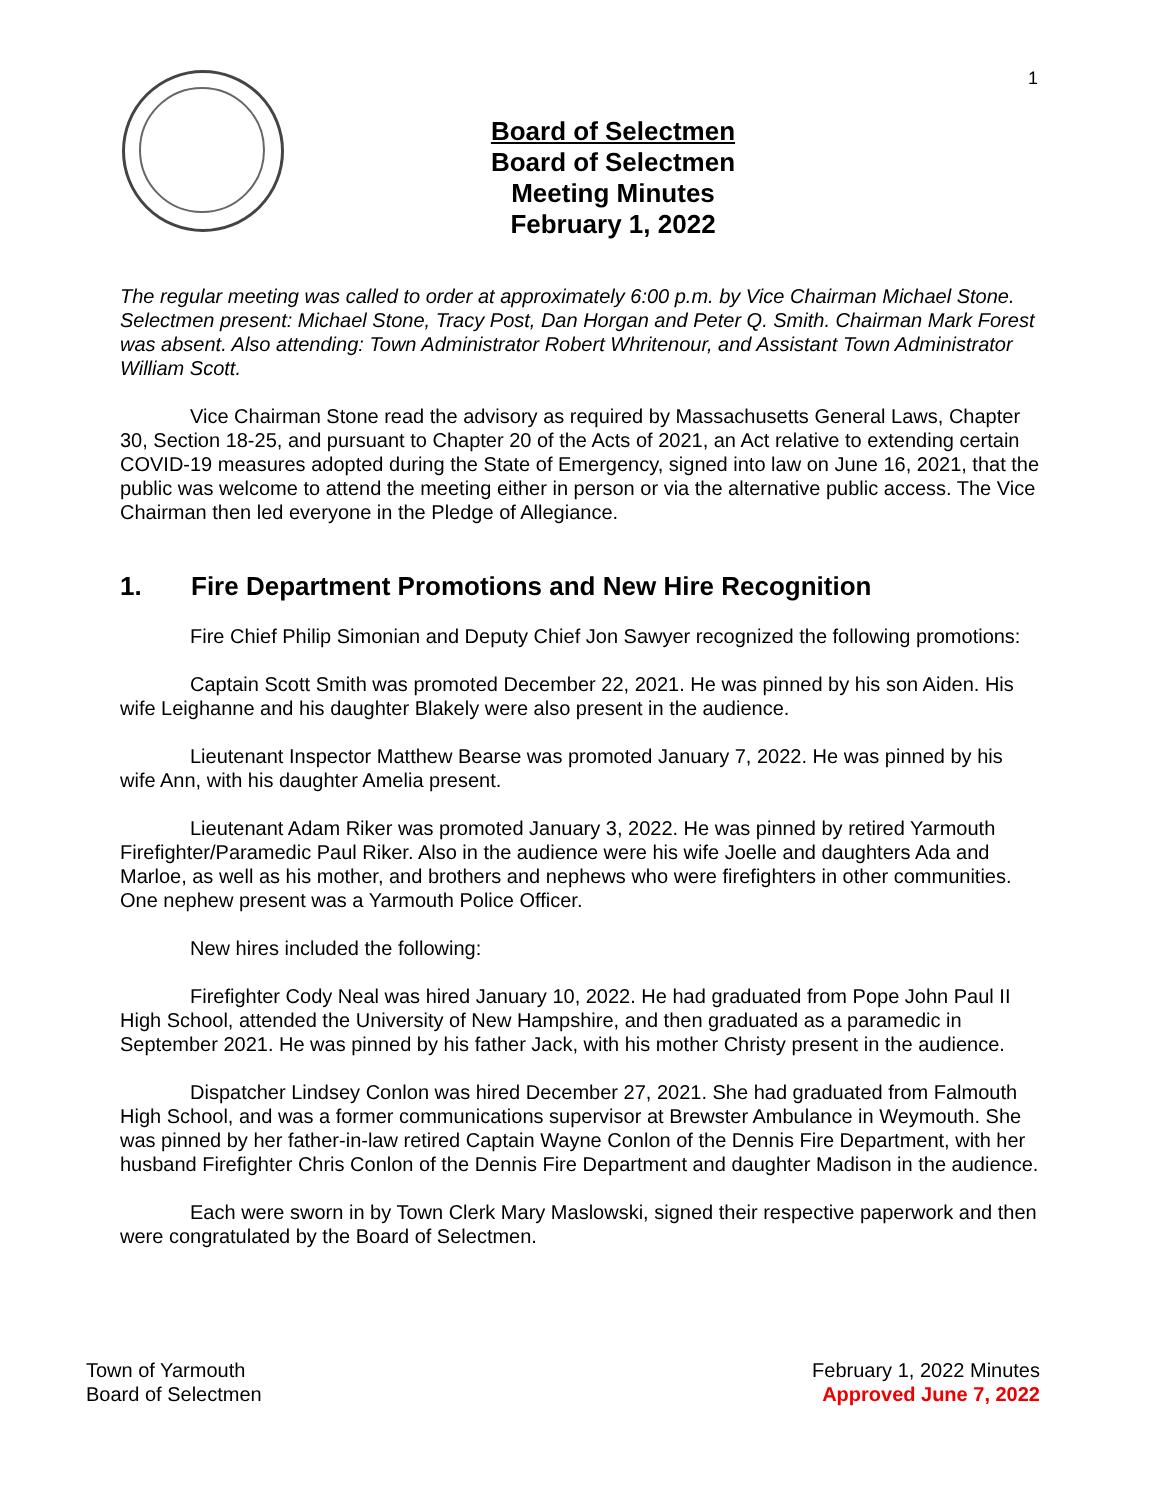1
Board of Selectmen
Board of Selectmen Meeting Minutes
February 1, 2022
The regular meeting was called to order at approximately 6:00 p.m. by Vice Chairman Michael Stone. Selectmen present: Michael Stone, Tracy Post, Dan Horgan and Peter Q. Smith. Chairman Mark Forest was absent. Also attending: Town Administrator Robert Whritenour, and Assistant Town Administrator William Scott.
Vice Chairman Stone read the advisory as required by Massachusetts General Laws, Chapter 30, Section 18-25, and pursuant to Chapter 20 of the Acts of 2021, an Act relative to extending certain COVID-19 measures adopted during the State of Emergency, signed into law on June 16, 2021, that the public was welcome to attend the meeting either in person or via the alternative public access. The Vice Chairman then led everyone in the Pledge of Allegiance.
1. Fire Department Promotions and New Hire Recognition
Fire Chief Philip Simonian and Deputy Chief Jon Sawyer recognized the following promotions:
Captain Scott Smith was promoted December 22, 2021. He was pinned by his son Aiden. His wife Leighanne and his daughter Blakely were also present in the audience.
Lieutenant Inspector Matthew Bearse was promoted January 7, 2022. He was pinned by his wife Ann, with his daughter Amelia present.
Lieutenant Adam Riker was promoted January 3, 2022. He was pinned by retired Yarmouth Firefighter/Paramedic Paul Riker. Also in the audience were his wife Joelle and daughters Ada and Marloe, as well as his mother, and brothers and nephews who were firefighters in other communities. One nephew present was a Yarmouth Police Officer.
New hires included the following:
Firefighter Cody Neal was hired January 10, 2022. He had graduated from Pope John Paul II High School, attended the University of New Hampshire, and then graduated as a paramedic in September 2021. He was pinned by his father Jack, with his mother Christy present in the audience.
Dispatcher Lindsey Conlon was hired December 27, 2021. She had graduated from Falmouth High School, and was a former communications supervisor at Brewster Ambulance in Weymouth. She was pinned by her father-in-law retired Captain Wayne Conlon of the Dennis Fire Department, with her husband Firefighter Chris Conlon of the Dennis Fire Department and daughter Madison in the audience.
Each were sworn in by Town Clerk Mary Maslowski, signed their respective paperwork and then were congratulated by the Board of Selectmen.
Town of Yarmouth
Board of Selectmen
February 1, 2022 Minutes
Approved June 7, 2022